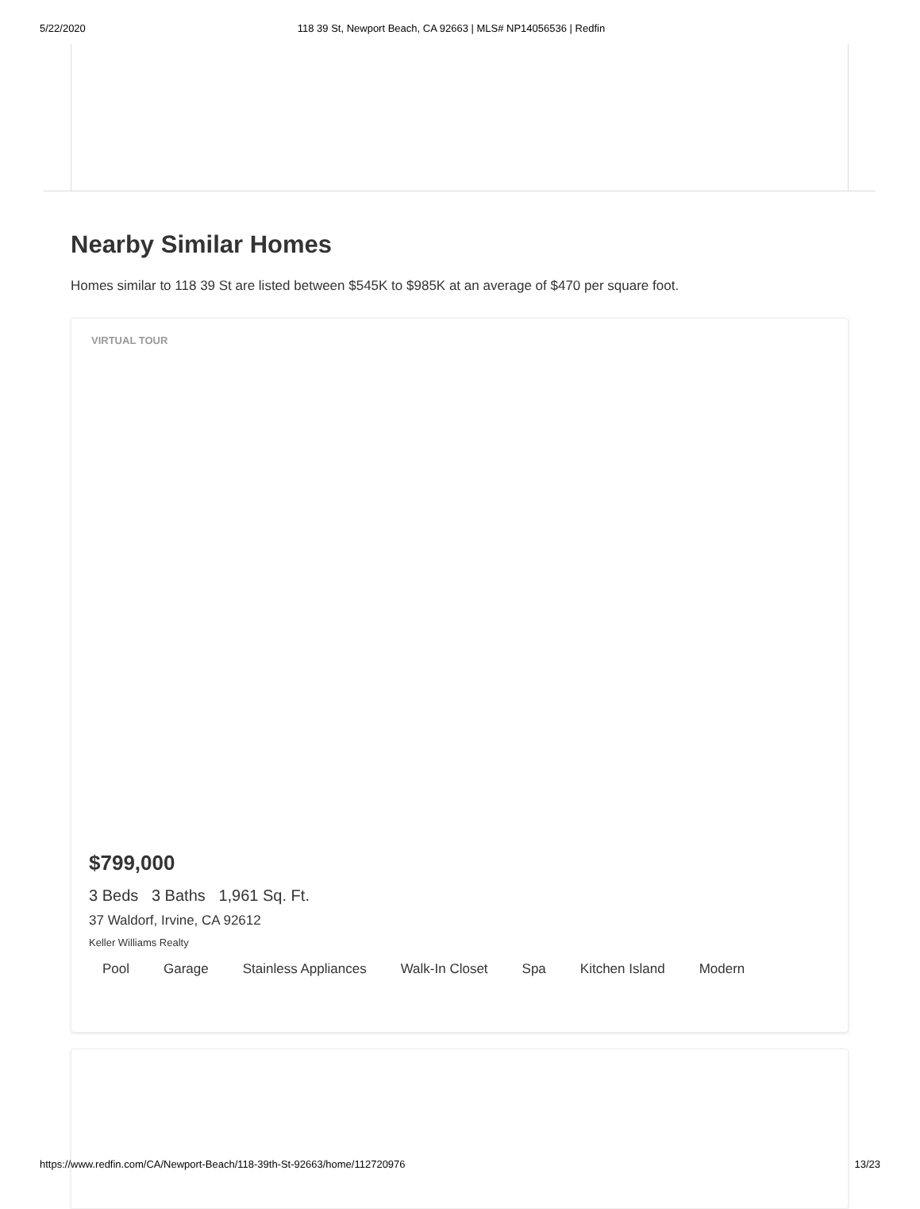5/22/2020 118 39 St, Newport Beach, CA 92663 | MLS# NP14056536 | Redfin
Nearby Similar Homes
Homes similar to 118 39 St are listed between $545K to $985K at an average of $470 per square foot.
VIRTUAL TOUR
$799,000
3 Beds 3 Baths 1,961 Sq. Ft.
37 Waldorf, Irvine, CA 92612
Keller Williams Realty
Pool Garage Stainless Appliances Walk-In Closet Spa Kitchen Island Modern
https://www.redfin.com/CA/Newport-Beach/118-39th-St-92663/home/112720976 13/23